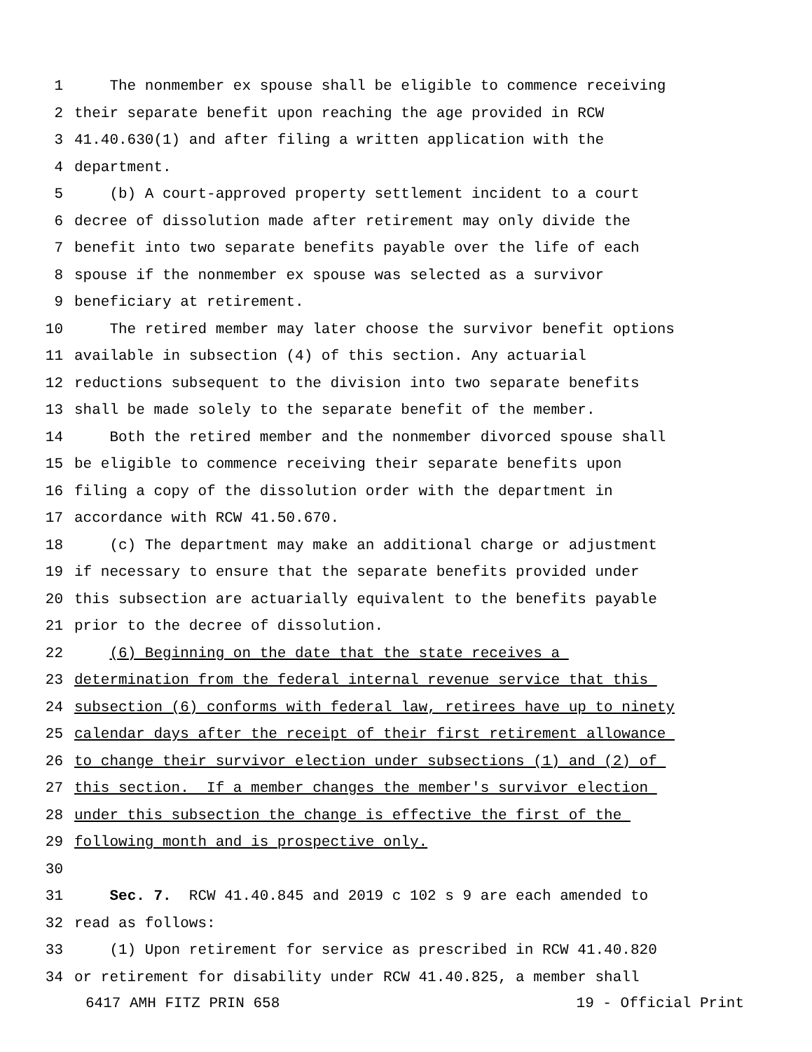1 The nonmember ex spouse shall be eligible to commence receiving
2 their separate benefit upon reaching the age provided in RCW
3 41.40.630(1) and after filing a written application with the
4 department.
5 (b) A court-approved property settlement incident to a court
6 decree of dissolution made after retirement may only divide the
7 benefit into two separate benefits payable over the life of each
8 spouse if the nonmember ex spouse was selected as a survivor
9 beneficiary at retirement.
10 The retired member may later choose the survivor benefit options
11 available in subsection (4) of this section. Any actuarial
12 reductions subsequent to the division into two separate benefits
13 shall be made solely to the separate benefit of the member.
14 Both the retired member and the nonmember divorced spouse shall
15 be eligible to commence receiving their separate benefits upon
16 filing a copy of the dissolution order with the department in
17 accordance with RCW 41.50.670.
18 (c) The department may make an additional charge or adjustment
19 if necessary to ensure that the separate benefits provided under
20 this subsection are actuarially equivalent to the benefits payable
21 prior to the decree of dissolution.
22 (6) Beginning on the date that the state receives a
23 determination from the federal internal revenue service that this
24 subsection (6) conforms with federal law, retirees have up to ninety
25 calendar days after the receipt of their first retirement allowance
26 to change their survivor election under subsections (1) and (2) of
27 this section. If a member changes the member's survivor election
28 under this subsection the change is effective the first of the
29 following month and is prospective only.
30
31 Sec. 7. RCW 41.40.845 and 2019 c 102 s 9 are each amended to
32 read as follows:
33 (1) Upon retirement for service as prescribed in RCW 41.40.820
34 or retirement for disability under RCW 41.40.825, a member shall
6417 AMH FITZ PRIN 658 19 - Official Print